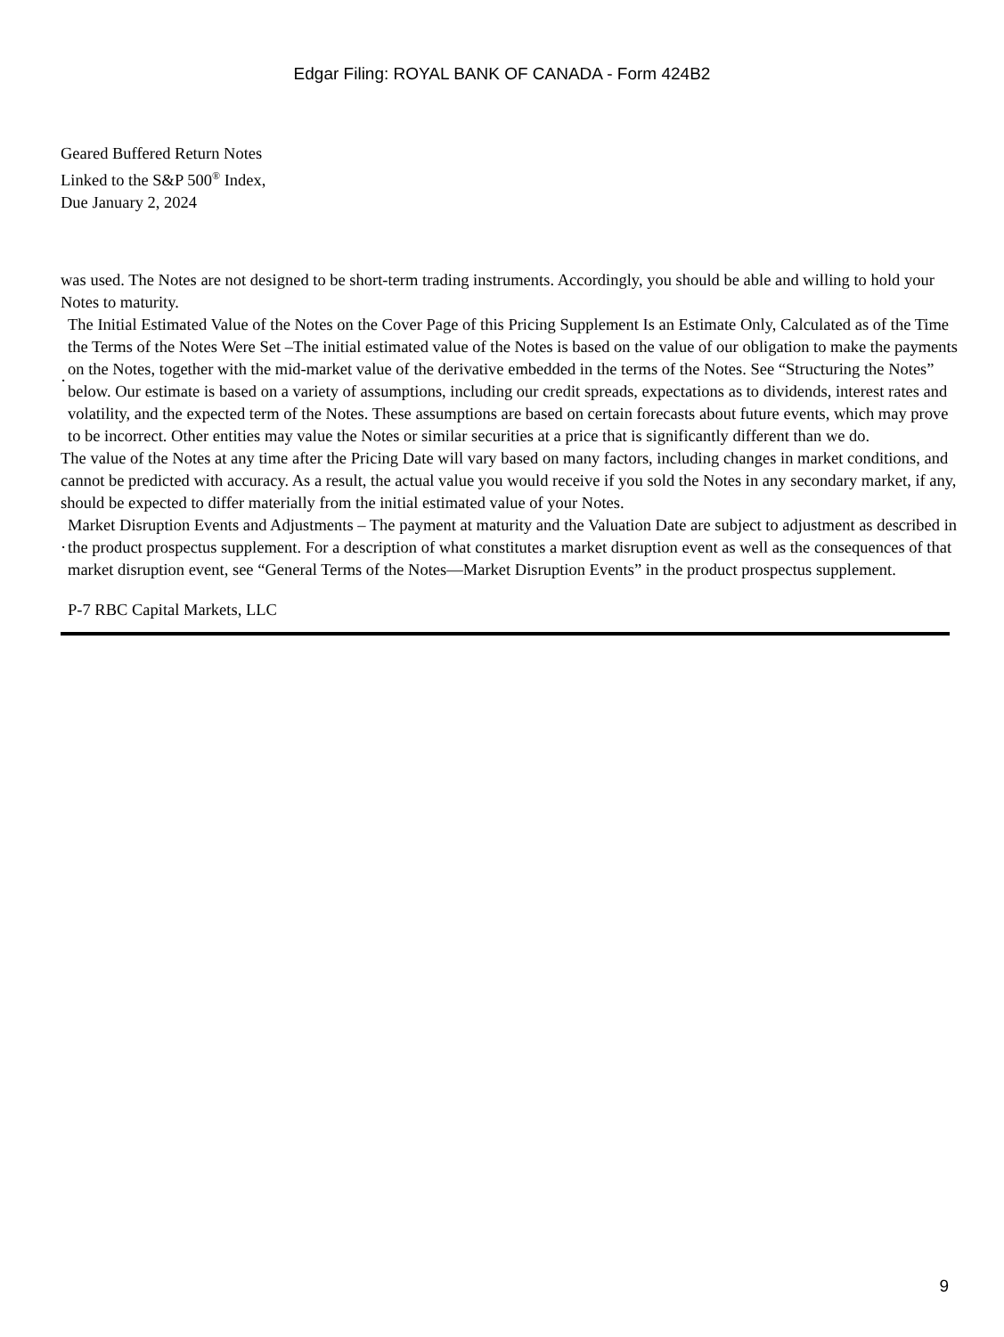Edgar Filing: ROYAL BANK OF CANADA - Form 424B2
Geared Buffered Return Notes
Linked to the S&P 500<sup>®</sup> Index,
Due January 2, 2024
was used. The Notes are not designed to be short-term trading instruments. Accordingly, you should be able and willing to hold your Notes to maturity.
· The Initial Estimated Value of the Notes on the Cover Page of this Pricing Supplement Is an Estimate Only, Calculated as of the Time the Terms of the Notes Were Set –The initial estimated value of the Notes is based on the value of our obligation to make the payments on the Notes, together with the mid-market value of the derivative embedded in the terms of the Notes. See “Structuring the Notes” below. Our estimate is based on a variety of assumptions, including our credit spreads, expectations as to dividends, interest rates and volatility, and the expected term of the Notes. These assumptions are based on certain forecasts about future events, which may prove to be incorrect. Other entities may value the Notes or similar securities at a price that is significantly different than we do.
The value of the Notes at any time after the Pricing Date will vary based on many factors, including changes in market conditions, and cannot be predicted with accuracy. As a result, the actual value you would receive if you sold the Notes in any secondary market, if any, should be expected to differ materially from the initial estimated value of your Notes.
· Market Disruption Events and Adjustments – The payment at maturity and the Valuation Date are subject to adjustment as described in the product prospectus supplement. For a description of what constitutes a market disruption event as well as the consequences of that market disruption event, see “General Terms of the Notes—Market Disruption Events” in the product prospectus supplement.
P-7 RBC Capital Markets, LLC
9